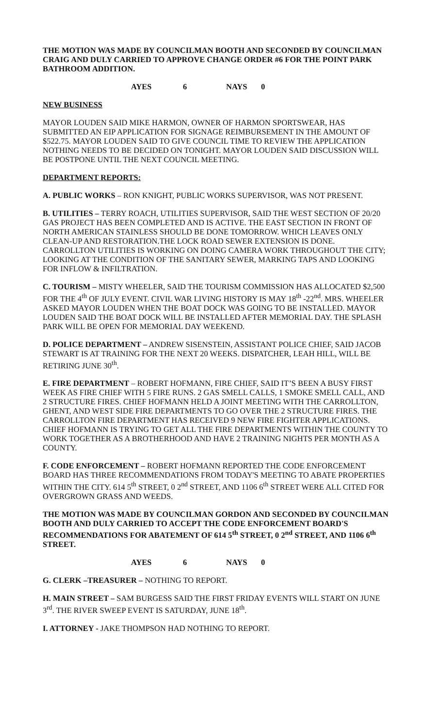THE MOTION WAS MADE BY COUNCILMAN BOOTH AND SECONDED BY COUNCILMAN CRAIG AND DULY CARRIED TO APPROVE CHANGE ORDER #6 FOR THE POINT PARK BATHROOM ADDITION.
AYES 6 NAYS 0
NEW BUSINESS
MAYOR LOUDEN SAID MIKE HARMON, OWNER OF HARMON SPORTSWEAR, HAS SUBMITTED AN EIP APPLICATION FOR SIGNAGE REIMBURSEMENT IN THE AMOUNT OF $522.75. MAYOR LOUDEN SAID TO GIVE COUNCIL TIME TO REVIEW THE APPLICATION NOTHING NEEDS TO BE DECIDED ON TONIGHT. MAYOR LOUDEN SAID DISCUSSION WILL BE POSTPONE UNTIL THE NEXT COUNCIL MEETING.
DEPARTMENT REPORTS:
A. PUBLIC WORKS – RON KNIGHT, PUBLIC WORKS SUPERVISOR, WAS NOT PRESENT.
B. UTILITIES – TERRY ROACH, UTILITIES SUPERVISOR, SAID THE WEST SECTION OF 20/20 GAS PROJECT HAS BEEN COMPLETED AND IS ACTIVE. THE EAST SECTION IN FRONT OF NORTH AMERICAN STAINLESS SHOULD BE DONE TOMORROW. WHICH LEAVES ONLY CLEAN-UP AND RESTORATION.THE LOCK ROAD SEWER EXTENSION IS DONE. CARROLLTON UTILITIES IS WORKING ON DOING CAMERA WORK THROUGHOUT THE CITY; LOOKING AT THE CONDITION OF THE SANITARY SEWER, MARKING TAPS AND LOOKING FOR INFLOW & INFILTRATION.
C. TOURISM – MISTY WHEELER, SAID THE TOURISM COMMISSION HAS ALLOCATED $2,500 FOR THE 4<sup>th</sup> OF JULY EVENT. CIVIL WAR LIVING HISTORY IS MAY 18<sup>th</sup> -22<sup>nd</sup>. MRS. WHEELER ASKED MAYOR LOUDEN WHEN THE BOAT DOCK WAS GOING TO BE INSTALLED. MAYOR LOUDEN SAID THE BOAT DOCK WILL BE INSTALLED AFTER MEMORIAL DAY. THE SPLASH PARK WILL BE OPEN FOR MEMORIAL DAY WEEKEND.
D. POLICE DEPARTMENT – ANDREW SISENSTEIN, ASSISTANT POLICE CHIEF, SAID JACOB STEWART IS AT TRAINING FOR THE NEXT 20 WEEKS. DISPATCHER, LEAH HILL, WILL BE RETIRING JUNE 30<sup>th</sup>.
E. FIRE DEPARTMENT – ROBERT HOFMANN, FIRE CHIEF, SAID IT’S BEEN A BUSY FIRST WEEK AS FIRE CHIEF WITH 5 FIRE RUNS. 2 GAS SMELL CALLS, 1 SMOKE SMELL CALL, AND 2 STRUCTURE FIRES. CHIEF HOFMANN HELD A JOINT MEETING WITH THE CARROLLTON, GHENT, AND WEST SIDE FIRE DEPARTMENTS TO GO OVER THE 2 STRUCTURE FIRES. THE CARROLLTON FIRE DEPARTMENT HAS RECEIVED 9 NEW FIRE FIGHTER APPLICATIONS. CHIEF HOFMANN IS TRYING TO GET ALL THE FIRE DEPARTMENTS WITHIN THE COUNTY TO WORK TOGETHER AS A BROTHERHOOD AND HAVE 2 TRAINING NIGHTS PER MONTH AS A COUNTY.
F. CODE ENFORCEMENT – ROBERT HOFMANN REPORTED THE CODE ENFORCEMENT BOARD HAS THREE RECOMMENDATIONS FROM TODAY'S MEETING TO ABATE PROPERTIES WITHIN THE CITY. 614 5<sup>th</sup> STREET, 0 2<sup>nd</sup> STREET, AND 1106 6<sup>th</sup> STREET WERE ALL CITED FOR OVERGROWN GRASS AND WEEDS.
THE MOTION WAS MADE BY COUNCILMAN GORDON AND SECONDED BY COUNCILMAN BOOTH AND DULY CARRIED TO ACCEPT THE CODE ENFORCEMENT BOARD'S RECOMMENDATIONS FOR ABATEMENT OF 614 5<sup>th</sup> STREET, 0 2<sup>nd</sup> STREET, AND 1106 6<sup>th</sup> STREET.
AYES 6 NAYS 0
G. CLERK –TREASURER – NOTHING TO REPORT.
H. MAIN STREET – SAM BURGESS SAID THE FIRST FRIDAY EVENTS WILL START ON JUNE 3<sup>rd</sup>. THE RIVER SWEEP EVENT IS SATURDAY, JUNE 18<sup>th</sup>.
I. ATTORNEY - JAKE THOMPSON HAD NOTHING TO REPORT.